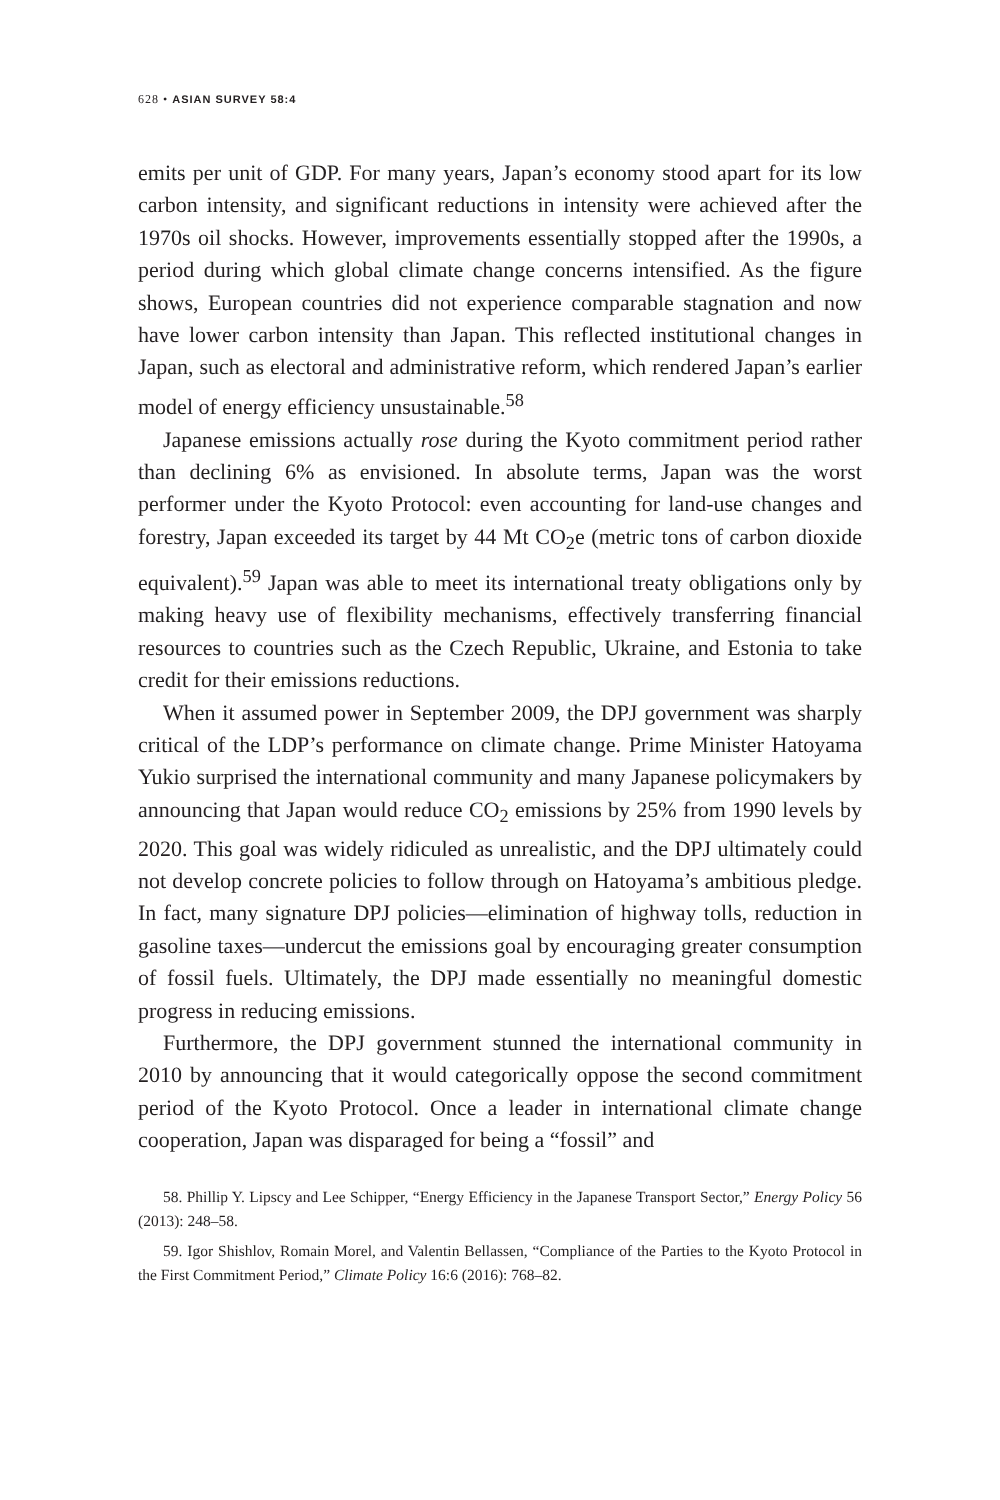628 • ASIAN SURVEY 58:4
emits per unit of GDP. For many years, Japan’s economy stood apart for its low carbon intensity, and significant reductions in intensity were achieved after the 1970s oil shocks. However, improvements essentially stopped after the 1990s, a period during which global climate change concerns intensified. As the figure shows, European countries did not experience comparable stagnation and now have lower carbon intensity than Japan. This reflected institutional changes in Japan, such as electoral and administrative reform, which rendered Japan’s earlier model of energy efficiency unsustainable.<sup>58</sup>
Japanese emissions actually rose during the Kyoto commitment period rather than declining 6% as envisioned. In absolute terms, Japan was the worst performer under the Kyoto Protocol: even accounting for land-use changes and forestry, Japan exceeded its target by 44 Mt CO<sub>2</sub>e (metric tons of carbon dioxide equivalent).<sup>59</sup> Japan was able to meet its international treaty obligations only by making heavy use of flexibility mechanisms, effectively transferring financial resources to countries such as the Czech Republic, Ukraine, and Estonia to take credit for their emissions reductions.
When it assumed power in September 2009, the DPJ government was sharply critical of the LDP’s performance on climate change. Prime Minister Hatoyama Yukio surprised the international community and many Japanese policymakers by announcing that Japan would reduce CO<sub>2</sub> emissions by 25% from 1990 levels by 2020. This goal was widely ridiculed as unrealistic, and the DPJ ultimately could not develop concrete policies to follow through on Hatoyama’s ambitious pledge. In fact, many signature DPJ policies—elimination of highway tolls, reduction in gasoline taxes—undercut the emissions goal by encouraging greater consumption of fossil fuels. Ultimately, the DPJ made essentially no meaningful domestic progress in reducing emissions.
Furthermore, the DPJ government stunned the international community in 2010 by announcing that it would categorically oppose the second commitment period of the Kyoto Protocol. Once a leader in international climate change cooperation, Japan was disparaged for being a “fossil” and
58. Phillip Y. Lipscy and Lee Schipper, “Energy Efficiency in the Japanese Transport Sector,” Energy Policy 56 (2013): 248–58.
59. Igor Shishlov, Romain Morel, and Valentin Bellassen, “Compliance of the Parties to the Kyoto Protocol in the First Commitment Period,” Climate Policy 16:6 (2016): 768–82.